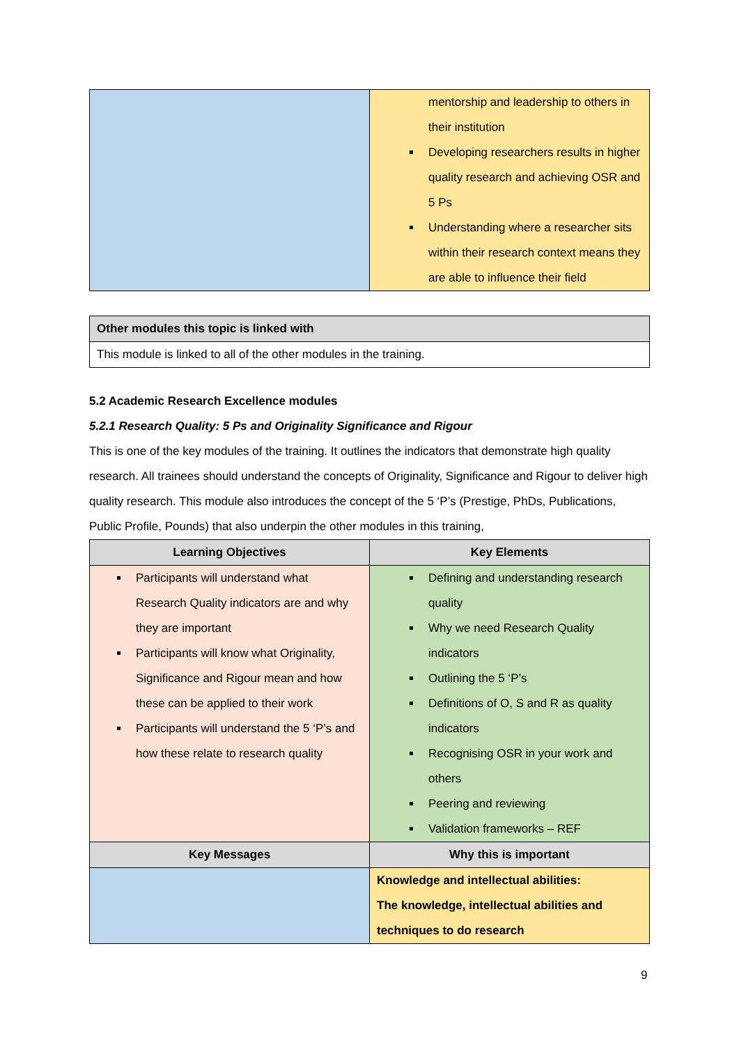| | mentorship and leadership to others in their institution Developing researchers results in higher quality research and achieving OSR and 5 Ps Understanding where a researcher sits within their research context means they are able to influence their field |
| Other modules this topic is linked with |
| --- |
| This module is linked to all of the other modules in the training. |
5.2 Academic Research Excellence modules
5.2.1 Research Quality: 5 Ps and Originality Significance and Rigour
This is one of the key modules of the training. It outlines the indicators that demonstrate high quality research. All trainees should understand the concepts of Originality, Significance and Rigour to deliver high quality research. This module also introduces the concept of the 5 ‘P’s (Prestige, PhDs, Publications, Public Profile, Pounds) that also underpin the other modules in this training,
| Learning Objectives | Key Elements |
| --- | --- |
| Participants will understand what Research Quality indicators are and why they are important Participants will know what Originality, Significance and Rigour mean and how these can be applied to their work Participants will understand the 5 ‘P’s and how these relate to research quality | Defining and understanding research quality Why we need Research Quality indicators Outlining the 5 ‘P’s Definitions of O, S and R as quality indicators Recognising OSR in your work and others Peering and reviewing Validation frameworks – REF |
| Key Messages | Why this is important |
| | Knowledge and intellectual abilities: The knowledge, intellectual abilities and techniques to do research |
9